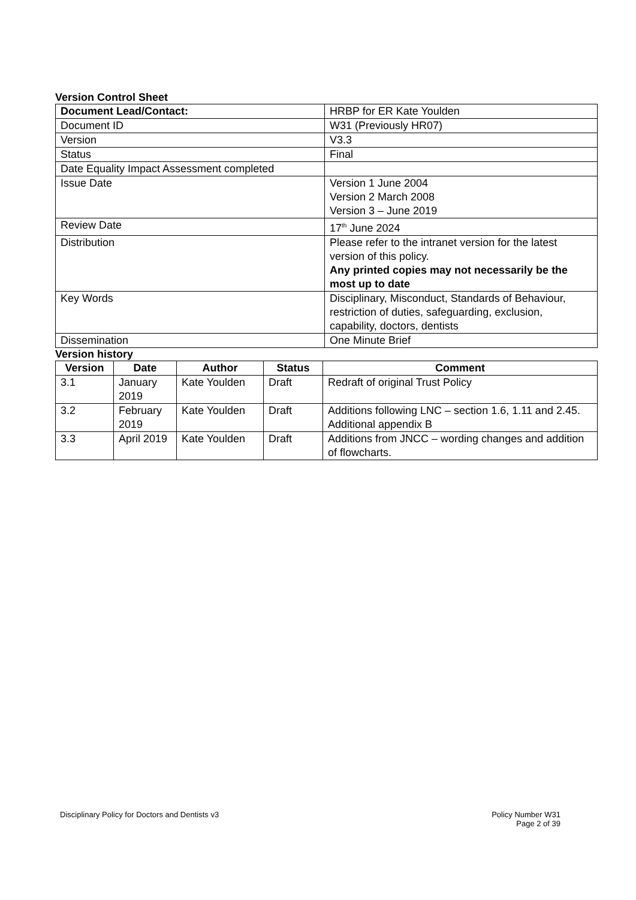Version Control Sheet
| Document Lead/Contact: | HRBP for ER Kate Youlden |
| Document ID | W31 (Previously HR07) |
| Version | V3.3 |
| Status | Final |
| Date Equality Impact Assessment completed | |
| Issue Date | Version 1 June 2004 Version 2 March 2008 Version 3 – June 2019 |
| Review Date | 17<sup>th</sup> June 2024 |
| Distribution | Please refer to the intranet version for the latest version of this policy. Any printed copies may not necessarily be the most up to date |
| Key Words | Disciplinary, Misconduct, Standards of Behaviour, restriction of duties, safeguarding, exclusion, capability, doctors, dentists |
| Dissemination | One Minute Brief |
Version history
| Version | Date | Author | Status | Comment |
| --- | --- | --- | --- | --- |
| 3.1 | January 2019 | Kate Youlden | Draft | Redraft of original Trust Policy |
| 3.2 | February 2019 | Kate Youlden | Draft | Additions following LNC – section 1.6, 1.11 and 2.45. Additional appendix B |
| 3.3 | April 2019 | Kate Youlden | Draft | Additions from JNCC – wording changes and addition of flowcharts. |
Disciplinary Policy for Doctors and Dentists v3 Policy Number W31
Page 2 of 39